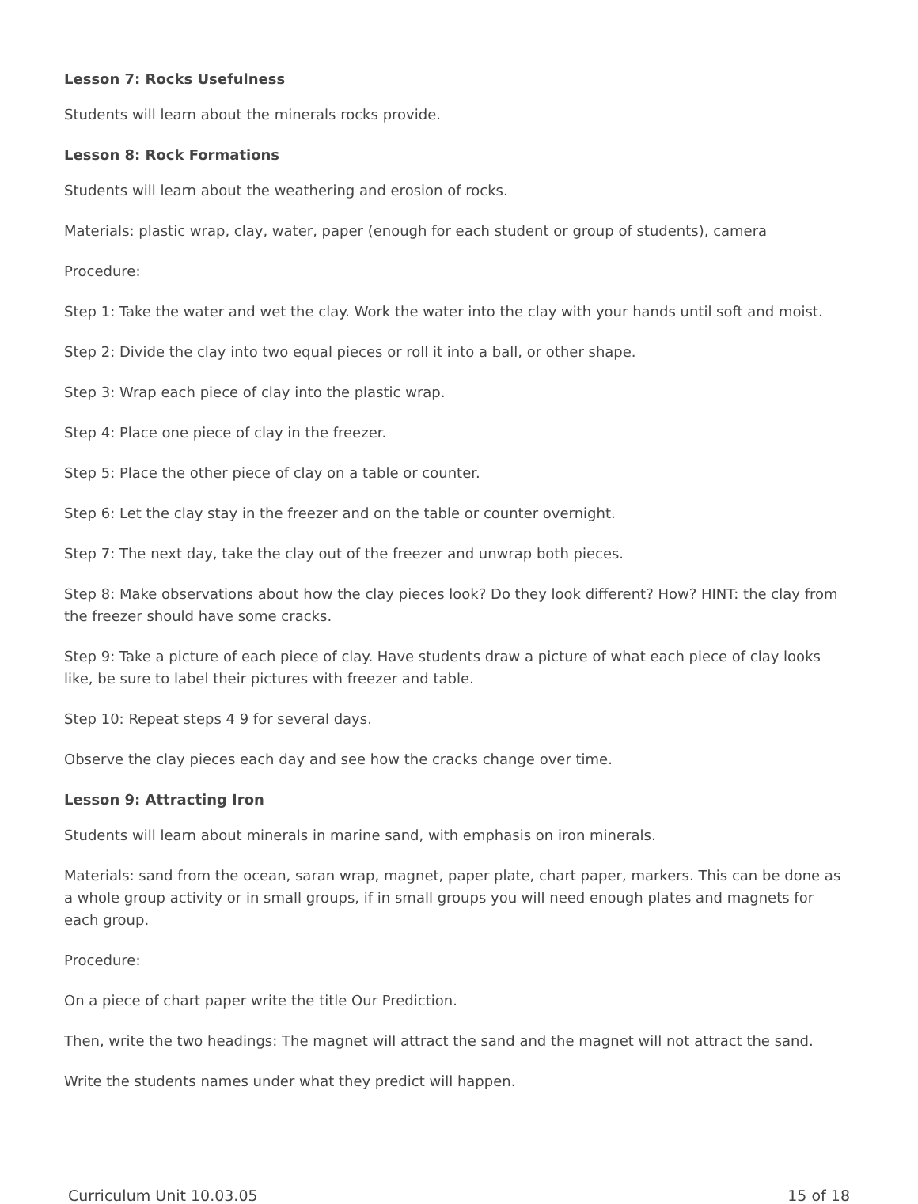Lesson 7: Rocks Usefulness
Students will learn about the minerals rocks provide.
Lesson 8: Rock Formations
Students will learn about the weathering and erosion of rocks.
Materials: plastic wrap, clay, water, paper (enough for each student or group of students), camera
Procedure:
Step 1: Take the water and wet the clay. Work the water into the clay with your hands until soft and moist.
Step 2: Divide the clay into two equal pieces or roll it into a ball, or other shape.
Step 3: Wrap each piece of clay into the plastic wrap.
Step 4: Place one piece of clay in the freezer.
Step 5: Place the other piece of clay on a table or counter.
Step 6: Let the clay stay in the freezer and on the table or counter overnight.
Step 7: The next day, take the clay out of the freezer and unwrap both pieces.
Step 8: Make observations about how the clay pieces look? Do they look different? How? HINT: the clay from the freezer should have some cracks.
Step 9: Take a picture of each piece of clay. Have students draw a picture of what each piece of clay looks like, be sure to label their pictures with freezer and table.
Step 10: Repeat steps 4 9 for several days.
Observe the clay pieces each day and see how the cracks change over time.
Lesson 9: Attracting Iron
Students will learn about minerals in marine sand, with emphasis on iron minerals.
Materials: sand from the ocean, saran wrap, magnet, paper plate, chart paper, markers. This can be done as a whole group activity or in small groups, if in small groups you will need enough plates and magnets for each group.
Procedure:
On a piece of chart paper write the title Our Prediction.
Then, write the two headings: The magnet will attract the sand and the magnet will not attract the sand.
Write the students names under what they predict will happen.
Curriculum Unit 10.03.05 15 of 18